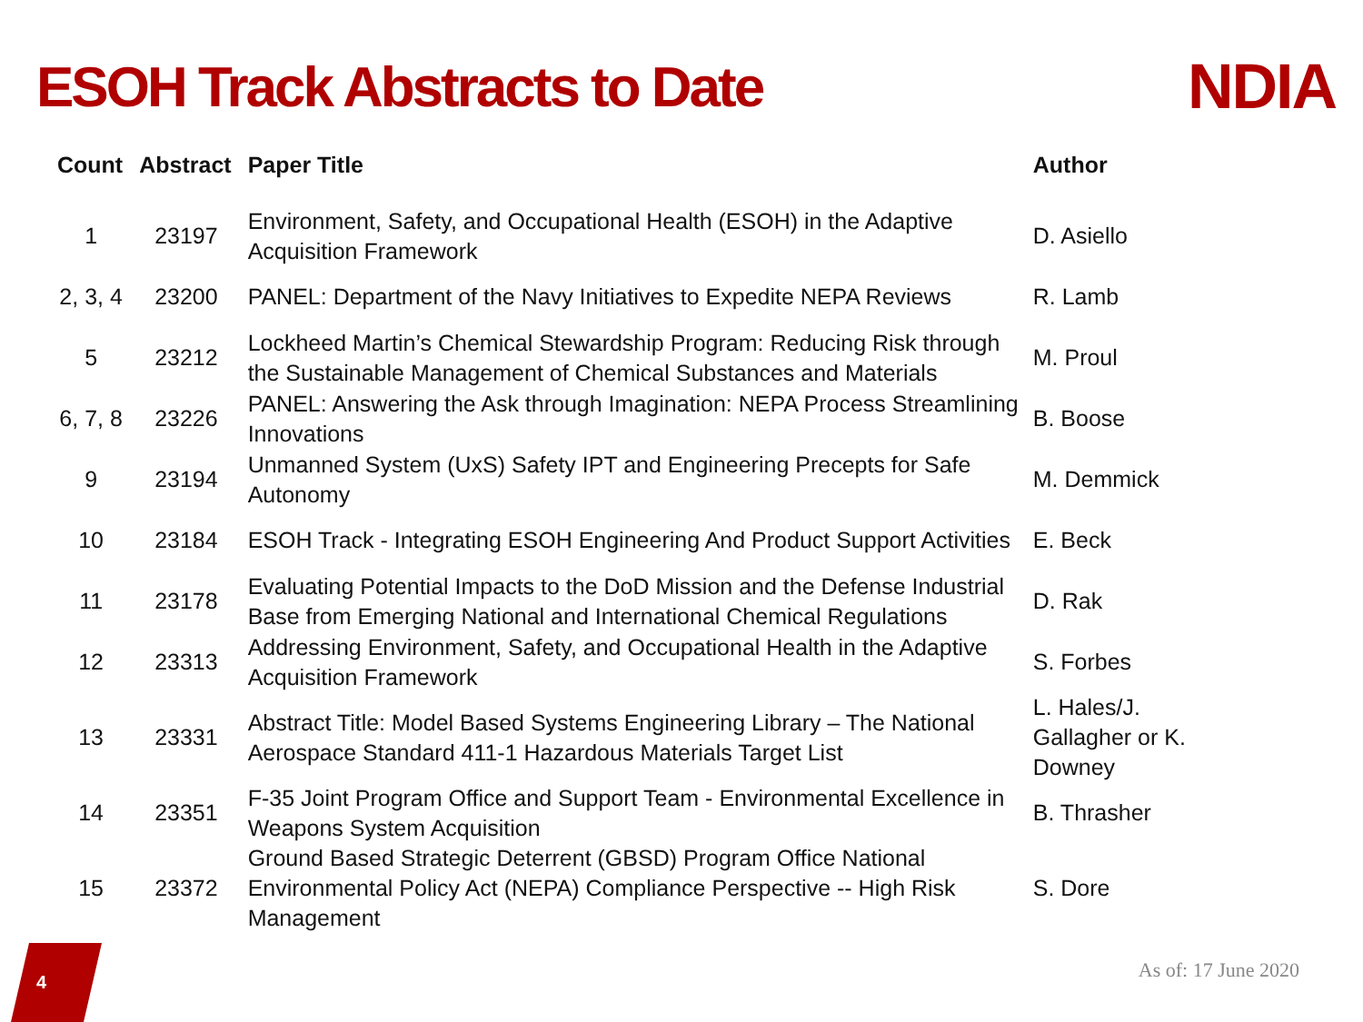ESOH Track Abstracts to Date NDIA
| Count | Abstract | Paper Title | Author |
| --- | --- | --- | --- |
| 1 | 23197 | Environment, Safety, and Occupational Health (ESOH) in the Adaptive Acquisition Framework | D. Asiello |
| 2, 3, 4 | 23200 | PANEL: Department of the Navy Initiatives to Expedite NEPA Reviews | R. Lamb |
| 5 | 23212 | Lockheed Martin’s Chemical Stewardship Program: Reducing Risk through the Sustainable Management of Chemical Substances and Materials | M. Proul |
| 6, 7, 8 | 23226 | PANEL: Answering the Ask through Imagination: NEPA Process Streamlining Innovations | B. Boose |
| 9 | 23194 | Unmanned System (UxS) Safety IPT and Engineering Precepts for Safe Autonomy | M. Demmick |
| 10 | 23184 | ESOH Track - Integrating ESOH Engineering And Product Support Activities | E. Beck |
| 11 | 23178 | Evaluating Potential Impacts to the DoD Mission and the Defense Industrial Base from Emerging National and International Chemical Regulations | D. Rak |
| 12 | 23313 | Addressing Environment, Safety, and Occupational Health in the Adaptive Acquisition Framework | S. Forbes |
| 13 | 23331 | Abstract Title: Model Based Systems Engineering Library – The National Aerospace Standard 411-1 Hazardous Materials Target List | L. Hales/J. Gallagher or K. Downey |
| 14 | 23351 | F-35 Joint Program Office and Support Team - Environmental Excellence in Weapons System Acquisition | B. Thrasher |
| 15 | 23372 | Ground Based Strategic Deterrent (GBSD) Program Office National Environmental Policy Act (NEPA) Compliance Perspective -- High Risk Management | S. Dore |
4
As of: 17 June 2020